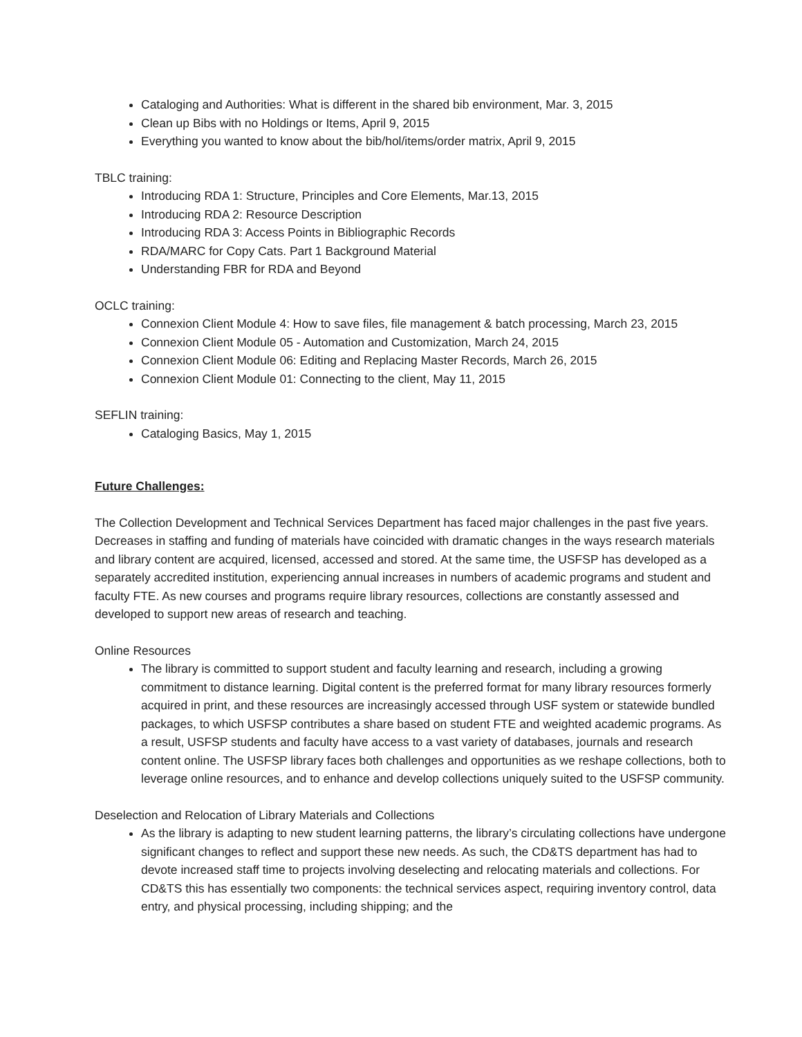Cataloging and Authorities: What is different in the shared bib environment, Mar. 3, 2015
Clean up Bibs with no Holdings or Items, April 9, 2015
Everything you wanted to know about the bib/hol/items/order matrix, April 9, 2015
TBLC training:
Introducing RDA 1: Structure, Principles and Core Elements, Mar.13, 2015
Introducing RDA 2: Resource Description
Introducing RDA 3: Access Points in Bibliographic Records
RDA/MARC for Copy Cats. Part 1 Background Material
Understanding FBR for RDA and Beyond
OCLC training:
Connexion Client Module 4: How to save files, file management & batch processing, March 23, 2015
Connexion Client Module 05 - Automation and Customization, March 24, 2015
Connexion Client Module 06: Editing and Replacing Master Records, March 26, 2015
Connexion Client Module 01: Connecting to the client, May 11, 2015
SEFLIN training:
Cataloging Basics, May 1, 2015
Future Challenges:
The Collection Development and Technical Services Department has faced major challenges in the past five years. Decreases in staffing and funding of materials have coincided with dramatic changes in the ways research materials and library content are acquired, licensed, accessed and stored. At the same time, the USFSP has developed as a separately accredited institution, experiencing annual increases in numbers of academic programs and student and faculty FTE. As new courses and programs require library resources, collections are constantly assessed and developed to support new areas of research and teaching.
Online Resources
The library is committed to support student and faculty learning and research, including a growing commitment to distance learning. Digital content is the preferred format for many library resources formerly acquired in print, and these resources are increasingly accessed through USF system or statewide bundled packages, to which USFSP contributes a share based on student FTE and weighted academic programs. As a result, USFSP students and faculty have access to a vast variety of databases, journals and research content online. The USFSP library faces both challenges and opportunities as we reshape collections, both to leverage online resources, and to enhance and develop collections uniquely suited to the USFSP community.
Deselection and Relocation of Library Materials and Collections
As the library is adapting to new student learning patterns, the library’s circulating collections have undergone significant changes to reflect and support these new needs. As such, the CD&TS department has had to devote increased staff time to projects involving deselecting and relocating materials and collections. For CD&TS this has essentially two components: the technical services aspect, requiring inventory control, data entry, and physical processing, including shipping; and the